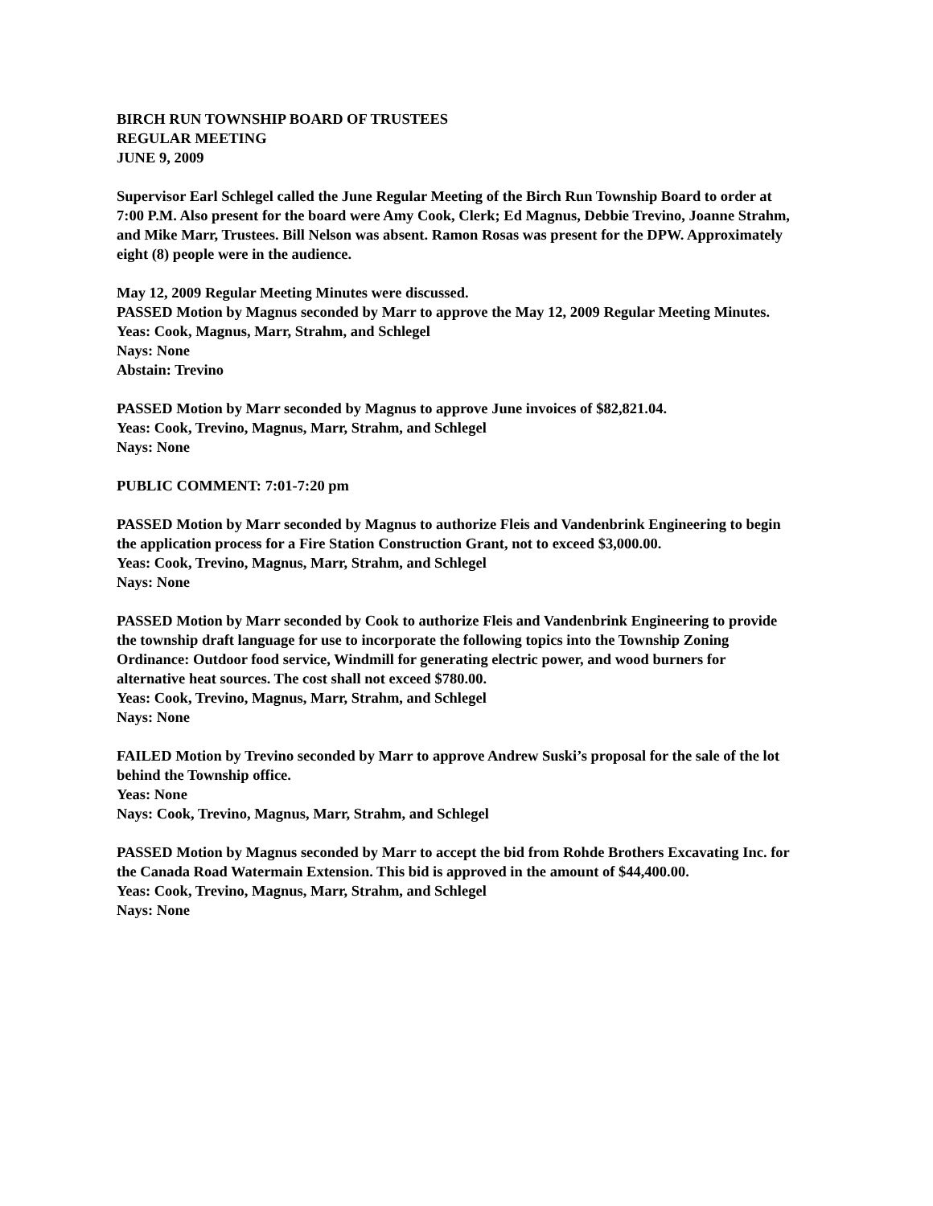BIRCH RUN TOWNSHIP BOARD OF TRUSTEES
REGULAR MEETING
JUNE 9, 2009
Supervisor Earl Schlegel called the June Regular Meeting of the Birch Run Township Board to order at 7:00 P.M. Also present for the board were Amy Cook, Clerk; Ed Magnus, Debbie Trevino, Joanne Strahm, and Mike Marr, Trustees. Bill Nelson was absent. Ramon Rosas was present for the DPW. Approximately eight (8) people were in the audience.
May 12, 2009 Regular Meeting Minutes were discussed.
PASSED Motion by Magnus seconded by Marr to approve the May 12, 2009 Regular Meeting Minutes.
Yeas: Cook, Magnus, Marr, Strahm, and Schlegel
Nays: None
Abstain: Trevino
PASSED Motion by Marr seconded by Magnus to approve June invoices of $82,821.04.
Yeas: Cook, Trevino, Magnus, Marr, Strahm, and Schlegel
Nays: None
PUBLIC COMMENT: 7:01-7:20 pm
PASSED Motion by Marr seconded by Magnus to authorize Fleis and Vandenbrink Engineering to begin the application process for a Fire Station Construction Grant, not to exceed $3,000.00.
Yeas: Cook, Trevino, Magnus, Marr, Strahm, and Schlegel
Nays: None
PASSED Motion by Marr seconded by Cook to authorize Fleis and Vandenbrink Engineering to provide the township draft language for use to incorporate the following topics into the Township Zoning Ordinance: Outdoor food service, Windmill for generating electric power, and wood burners for alternative heat sources. The cost shall not exceed $780.00.
Yeas: Cook, Trevino, Magnus, Marr, Strahm, and Schlegel
Nays: None
FAILED Motion by Trevino seconded by Marr to approve Andrew Suski’s proposal for the sale of the lot behind the Township office.
Yeas: None
Nays: Cook, Trevino, Magnus, Marr, Strahm, and Schlegel
PASSED Motion by Magnus seconded by Marr to accept the bid from Rohde Brothers Excavating Inc. for the Canada Road Watermain Extension. This bid is approved in the amount of $44,400.00.
Yeas: Cook, Trevino, Magnus, Marr, Strahm, and Schlegel
Nays: None